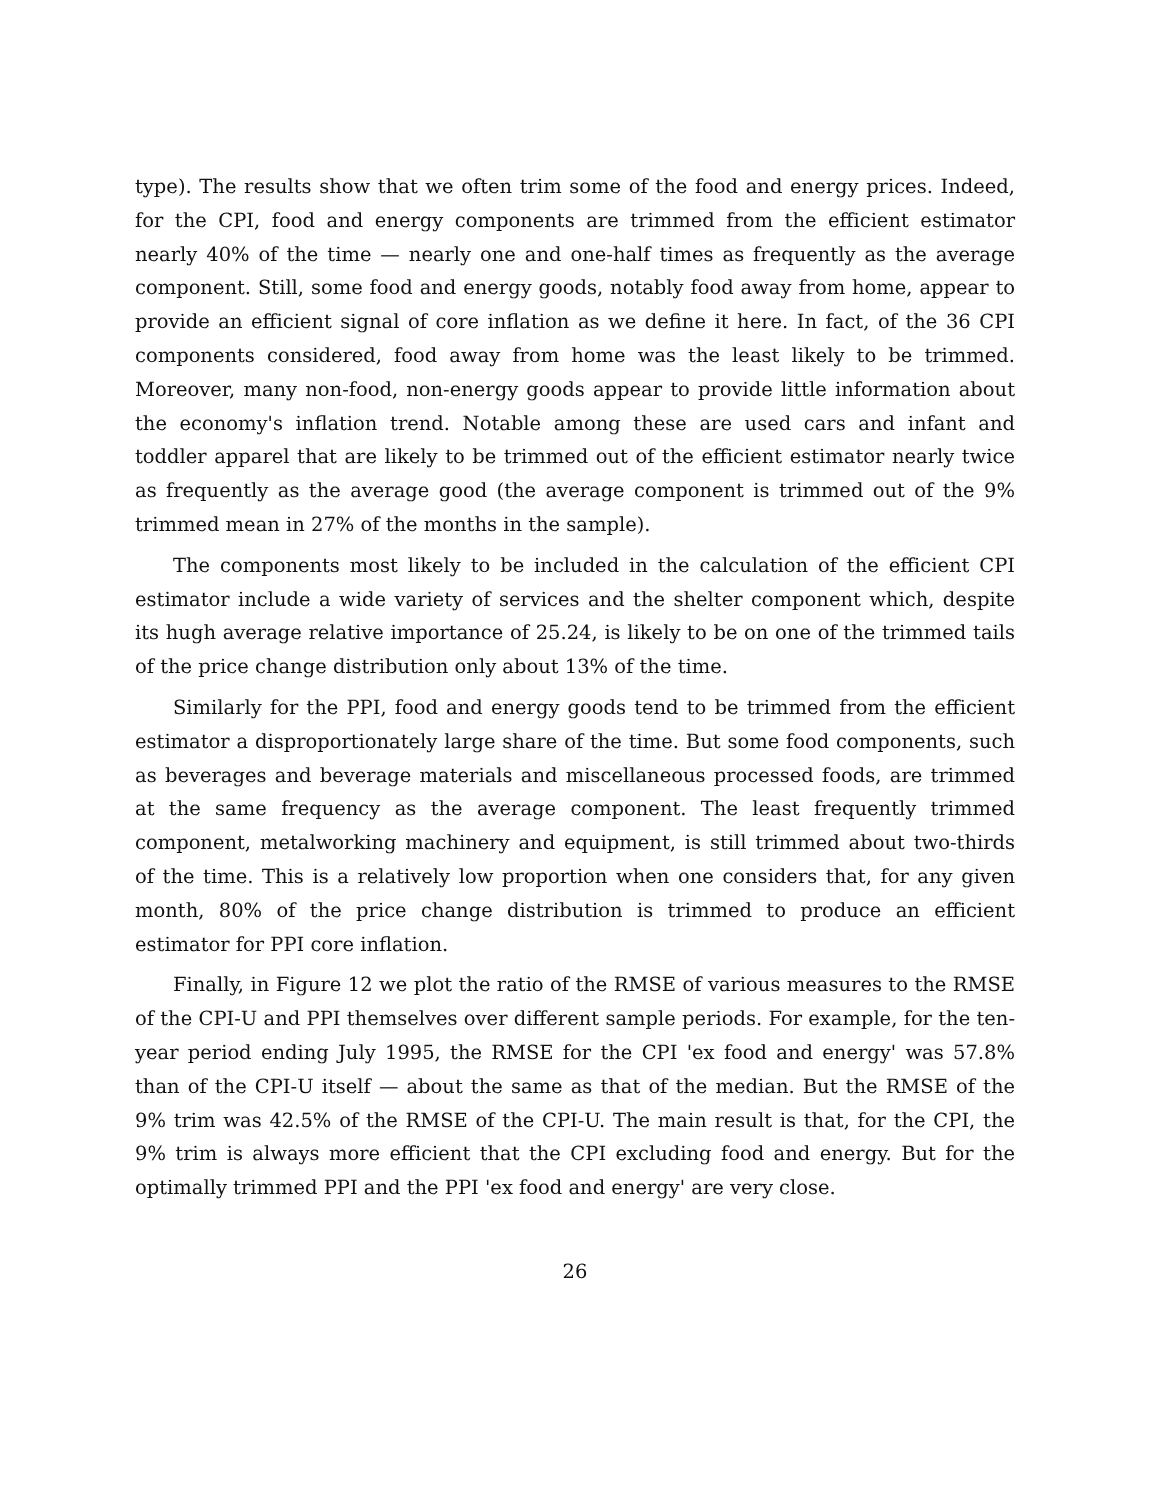type). The results show that we often trim some of the food and energy prices. Indeed, for the CPI, food and energy components are trimmed from the efficient estimator nearly 40% of the time — nearly one and one-half times as frequently as the average component. Still, some food and energy goods, notably food away from home, appear to provide an efficient signal of core inflation as we define it here. In fact, of the 36 CPI components considered, food away from home was the least likely to be trimmed. Moreover, many non-food, non-energy goods appear to provide little information about the economy's inflation trend. Notable among these are used cars and infant and toddler apparel that are likely to be trimmed out of the efficient estimator nearly twice as frequently as the average good (the average component is trimmed out of the 9% trimmed mean in 27% of the months in the sample).
The components most likely to be included in the calculation of the efficient CPI estimator include a wide variety of services and the shelter component which, despite its hugh average relative importance of 25.24, is likely to be on one of the trimmed tails of the price change distribution only about 13% of the time.
Similarly for the PPI, food and energy goods tend to be trimmed from the efficient estimator a disproportionately large share of the time. But some food components, such as beverages and beverage materials and miscellaneous processed foods, are trimmed at the same frequency as the average component. The least frequently trimmed component, metalworking machinery and equipment, is still trimmed about two-thirds of the time. This is a relatively low proportion when one considers that, for any given month, 80% of the price change distribution is trimmed to produce an efficient estimator for PPI core inflation.
Finally, in Figure 12 we plot the ratio of the RMSE of various measures to the RMSE of the CPI-U and PPI themselves over different sample periods. For example, for the ten-year period ending July 1995, the RMSE for the CPI 'ex food and energy' was 57.8% than of the CPI-U itself — about the same as that of the median. But the RMSE of the 9% trim was 42.5% of the RMSE of the CPI-U. The main result is that, for the CPI, the 9% trim is always more efficient that the CPI excluding food and energy. But for the optimally trimmed PPI and the PPI 'ex food and energy' are very close.
26